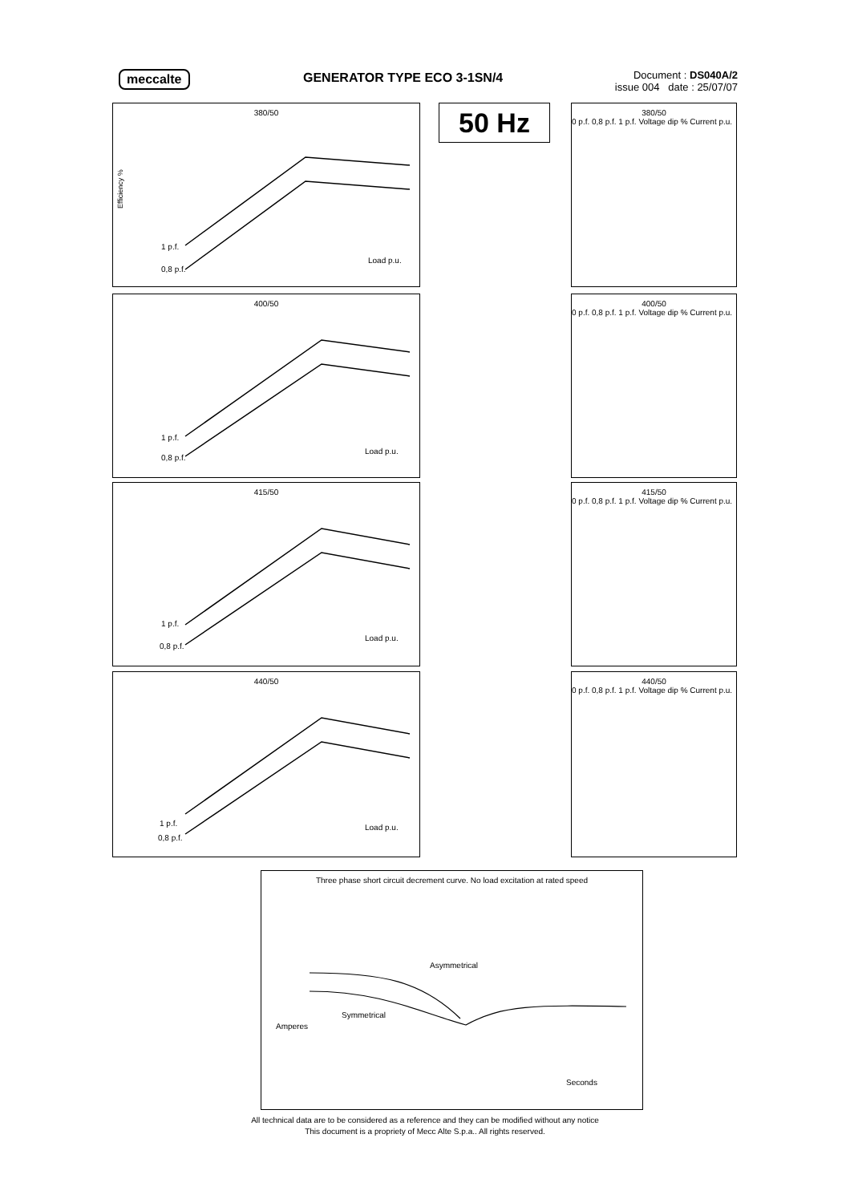meccalte GENERATOR TYPE ECO 3-1SN/4
Document : DS040A/2
issue 004 date : 25/07/07
50 Hz
380/50
Efficiency %
1 p.f.
0,8 p.f.
Load p.u.
400/50
1 p.f.
0,8 p.f.
Load p.u.
415/50
1 p.f.
0,8 p.f.
Load p.u.
440/50
1 p.f.
0,8 p.f.
Load p.u.
380/50
0 p.f. 0,8 p.f. 1 p.f. Voltage dip % Current p.u.
400/50
0 p.f. 0,8 p.f. 1 p.f. Voltage dip % Current p.u.
415/50
0 p.f. 0,8 p.f. 1 p.f. Voltage dip % Current p.u.
440/50
0 p.f. 0,8 p.f. 1 p.f. Voltage dip % Current p.u.
Three phase short circuit decrement curve. No load excitation at rated speed
Asymmetrical
Symmetrical
Amperes
Seconds
All technical data are to be considered as a reference and they can be modified without any notice
This document is a propriety of Mecc Alte S.p.a.. All rights reserved.